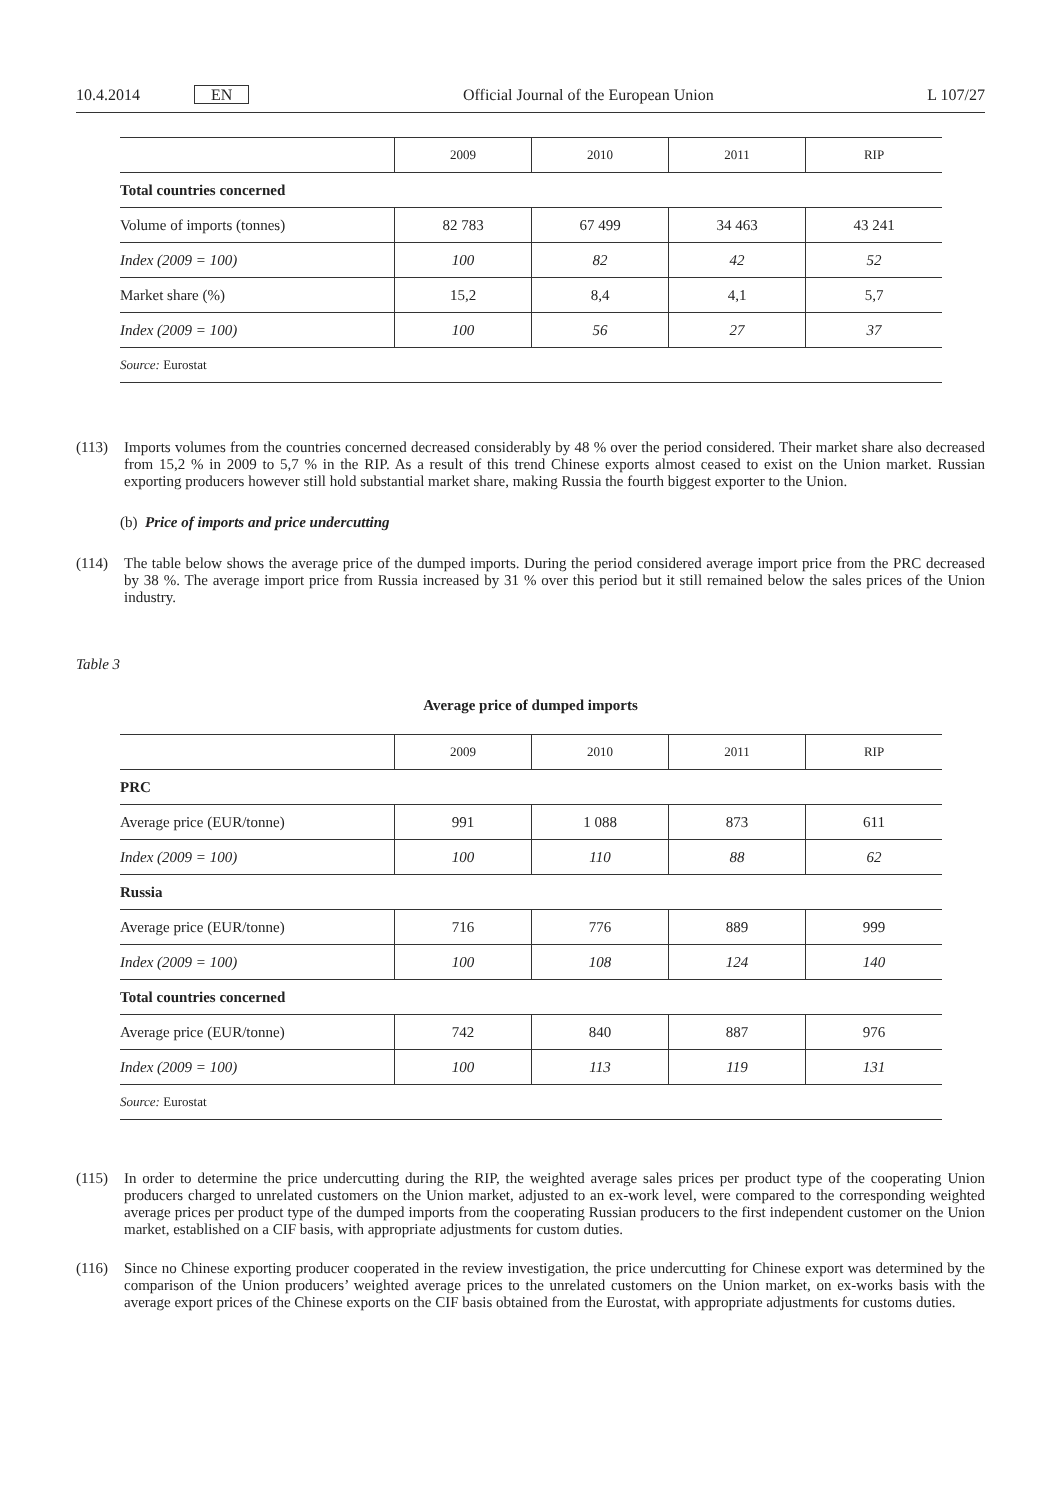10.4.2014 EN Official Journal of the European Union L 107/27
| | 2009 | 2010 | 2011 | RIP |
| --- | --- | --- | --- | --- |
| Total countries concerned | | | | |
| Volume of imports (tonnes) | 82 783 | 67 499 | 34 463 | 43 241 |
| Index (2009 = 100) | 100 | 82 | 42 | 52 |
| Market share (%) | 15,2 | 8,4 | 4,1 | 5,7 |
| Index (2009 = 100) | 100 | 56 | 27 | 37 |
| Source: Eurostat | | | | |
(113) Imports volumes from the countries concerned decreased considerably by 48 % over the period considered. Their market share also decreased from 15,2 % in 2009 to 5,7 % in the RIP. As a result of this trend Chinese exports almost ceased to exist on the Union market. Russian exporting producers however still hold substantial market share, making Russia the fourth biggest exporter to the Union.
(b) Price of imports and price undercutting
(114) The table below shows the average price of the dumped imports. During the period considered average import price from the PRC decreased by 38 %. The average import price from Russia increased by 31 % over this period but it still remained below the sales prices of the Union industry.
Table 3
Average price of dumped imports
| | 2009 | 2010 | 2011 | RIP |
| --- | --- | --- | --- | --- |
| PRC | | | | |
| Average price (EUR/tonne) | 991 | 1 088 | 873 | 611 |
| Index (2009 = 100) | 100 | 110 | 88 | 62 |
| Russia | | | | |
| Average price (EUR/tonne) | 716 | 776 | 889 | 999 |
| Index (2009 = 100) | 100 | 108 | 124 | 140 |
| Total countries concerned | | | | |
| Average price (EUR/tonne) | 742 | 840 | 887 | 976 |
| Index (2009 = 100) | 100 | 113 | 119 | 131 |
| Source: Eurostat | | | | |
(115) In order to determine the price undercutting during the RIP, the weighted average sales prices per product type of the cooperating Union producers charged to unrelated customers on the Union market, adjusted to an ex-work level, were compared to the corresponding weighted average prices per product type of the dumped imports from the cooperating Russian producers to the first independent customer on the Union market, established on a CIF basis, with appropriate adjustments for custom duties.
(116) Since no Chinese exporting producer cooperated in the review investigation, the price undercutting for Chinese export was determined by the comparison of the Union producers’ weighted average prices to the unrelated customers on the Union market, on ex-works basis with the average export prices of the Chinese exports on the CIF basis obtained from the Eurostat, with appropriate adjustments for customs duties.